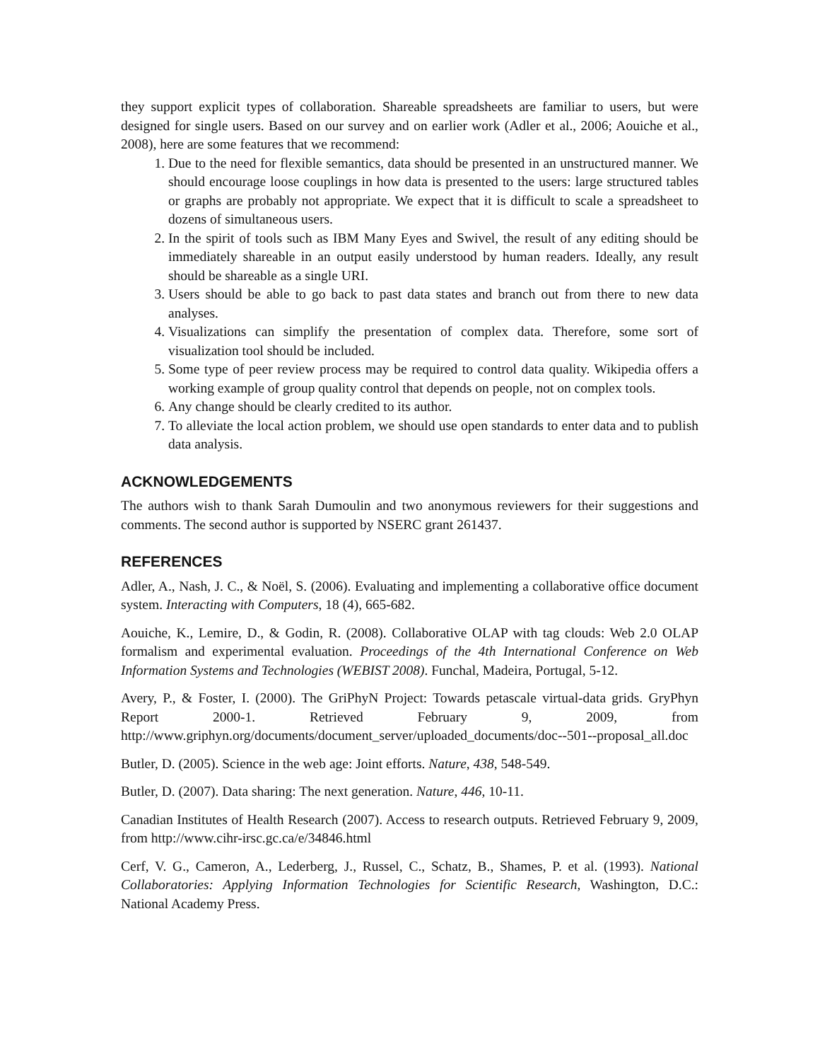they support explicit types of collaboration. Shareable spreadsheets are familiar to users, but were designed for single users. Based on our survey and on earlier work (Adler et al., 2006; Aouiche et al., 2008), here are some features that we recommend:
1. Due to the need for flexible semantics, data should be presented in an unstructured manner. We should encourage loose couplings in how data is presented to the users: large structured tables or graphs are probably not appropriate. We expect that it is difficult to scale a spreadsheet to dozens of simultaneous users.
2. In the spirit of tools such as IBM Many Eyes and Swivel, the result of any editing should be immediately shareable in an output easily understood by human readers. Ideally, any result should be shareable as a single URI.
3. Users should be able to go back to past data states and branch out from there to new data analyses.
4. Visualizations can simplify the presentation of complex data. Therefore, some sort of visualization tool should be included.
5. Some type of peer review process may be required to control data quality. Wikipedia offers a working example of group quality control that depends on people, not on complex tools.
6. Any change should be clearly credited to its author.
7. To alleviate the local action problem, we should use open standards to enter data and to publish data analysis.
ACKNOWLEDGEMENTS
The authors wish to thank Sarah Dumoulin and two anonymous reviewers for their suggestions and comments. The second author is supported by NSERC grant 261437.
REFERENCES
Adler, A., Nash, J. C., & Noël, S. (2006). Evaluating and implementing a collaborative office document system. Interacting with Computers, 18 (4), 665-682.
Aouiche, K., Lemire, D., & Godin, R. (2008). Collaborative OLAP with tag clouds: Web 2.0 OLAP formalism and experimental evaluation. Proceedings of the 4th International Conference on Web Information Systems and Technologies (WEBIST 2008). Funchal, Madeira, Portugal, 5-12.
Avery, P., & Foster, I. (2000). The GriPhyN Project: Towards petascale virtual-data grids. GryPhyn Report 2000-1. Retrieved February 9, 2009, from http://www.griphyn.org/documents/document_server/uploaded_documents/doc--501--proposal_all.doc
Butler, D. (2005). Science in the web age: Joint efforts. Nature, 438, 548-549.
Butler, D. (2007). Data sharing: The next generation. Nature, 446, 10-11.
Canadian Institutes of Health Research (2007). Access to research outputs. Retrieved February 9, 2009, from http://www.cihr-irsc.gc.ca/e/34846.html
Cerf, V. G., Cameron, A., Lederberg, J., Russel, C., Schatz, B., Shames, P. et al. (1993). National Collaboratories: Applying Information Technologies for Scientific Research, Washington, D.C.: National Academy Press.